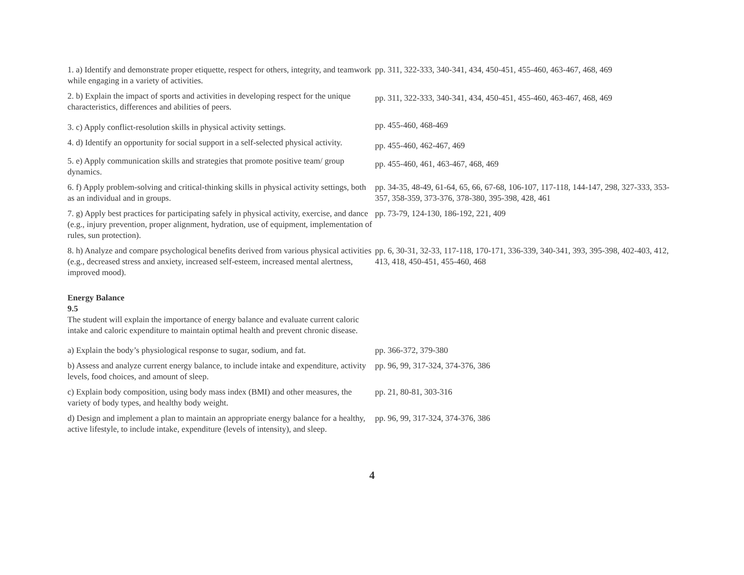| 1. a) Identify and demonstrate proper etiquette, respect for others, integrity, and teamwork while engaging in a variety of activities. | pp. 311, 322-333, 340-341, 434, 450-451, 455-460, 463-467, 468, 469 |
| 2. b) Explain the impact of sports and activities in developing respect for the unique characteristics, differences and abilities of peers. | pp. 311, 322-333, 340-341, 434, 450-451, 455-460, 463-467, 468, 469 |
| 3. c) Apply conflict-resolution skills in physical activity settings. | pp. 455-460, 468-469 |
| 4. d) Identify an opportunity for social support in a self-selected physical activity. | pp. 455-460, 462-467, 469 |
| 5. e) Apply communication skills and strategies that promote positive team/ group dynamics. | pp. 455-460, 461, 463-467, 468, 469 |
| 6. f) Apply problem-solving and critical-thinking skills in physical activity settings, both as an individual and in groups. | pp. 34-35, 48-49, 61-64, 65, 66, 67-68, 106-107, 117-118, 144-147, 298, 327-333, 353-357, 358-359, 373-376, 378-380, 395-398, 428, 461 |
| 7. g) Apply best practices for participating safely in physical activity, exercise, and dance (e.g., injury prevention, proper alignment, hydration, use of equipment, implementation of rules, sun protection). | pp. 73-79, 124-130, 186-192, 221, 409 |
| 8. h) Analyze and compare psychological benefits derived from various physical activities (e.g., decreased stress and anxiety, increased self-esteem, increased mental alertness, improved mood). | pp. 6, 30-31, 32-33, 117-118, 170-171, 336-339, 340-341, 393, 395-398, 402-403, 412, 413, 418, 450-451, 455-460, 468 |
| Energy Balance 9.5 The student will explain the importance of energy balance and evaluate current caloric intake and caloric expenditure to maintain optimal health and prevent chronic disease. | |
| a) Explain the body’s physiological response to sugar, sodium, and fat. | pp. 366-372, 379-380 |
| b) Assess and analyze current energy balance, to include intake and expenditure, activity levels, food choices, and amount of sleep. | pp. 96, 99, 317-324, 374-376, 386 |
| c) Explain body composition, using body mass index (BMI) and other measures, the variety of body types, and healthy body weight. | pp. 21, 80-81, 303-316 |
| d) Design and implement a plan to maintain an appropriate energy balance for a healthy, active lifestyle, to include intake, expenditure (levels of intensity), and sleep. | pp. 96, 99, 317-324, 374-376, 386 |
4